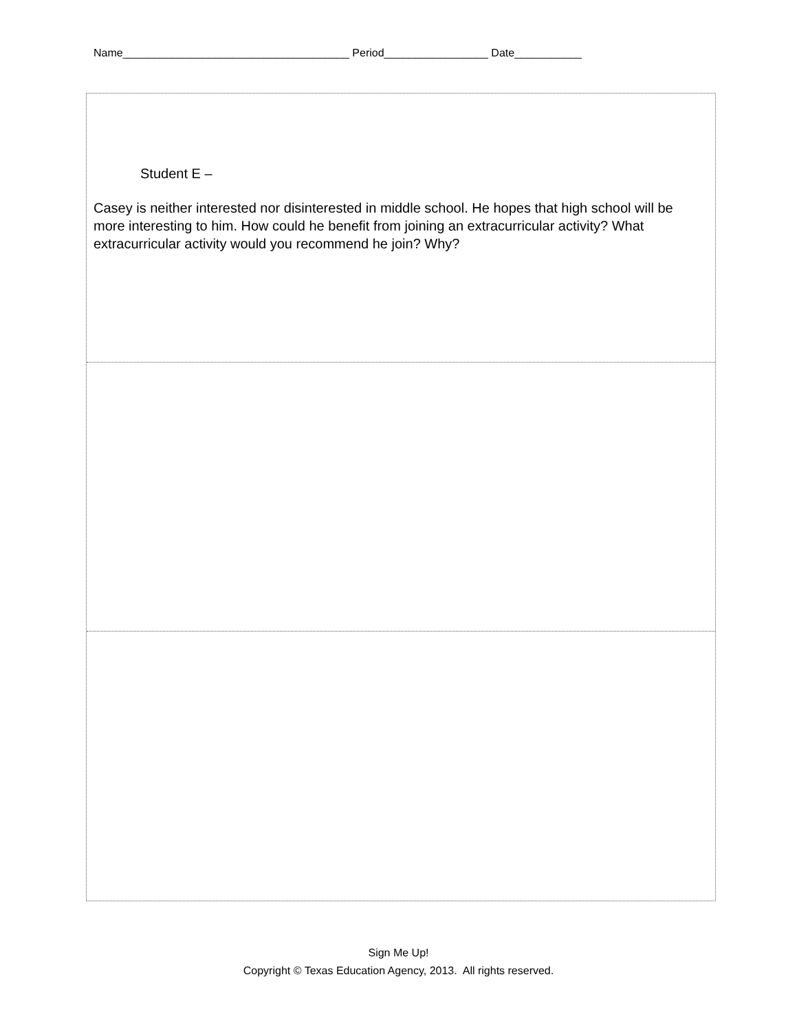Name_____________________________________ Period_________________ Date___________
Student E –
Casey is neither interested nor disinterested in middle school. He hopes that high school will be more interesting to him. How could he benefit from joining an extracurricular activity? What extracurricular activity would you recommend he join? Why?
Sign Me Up!
Copyright © Texas Education Agency, 2013. All rights reserved.